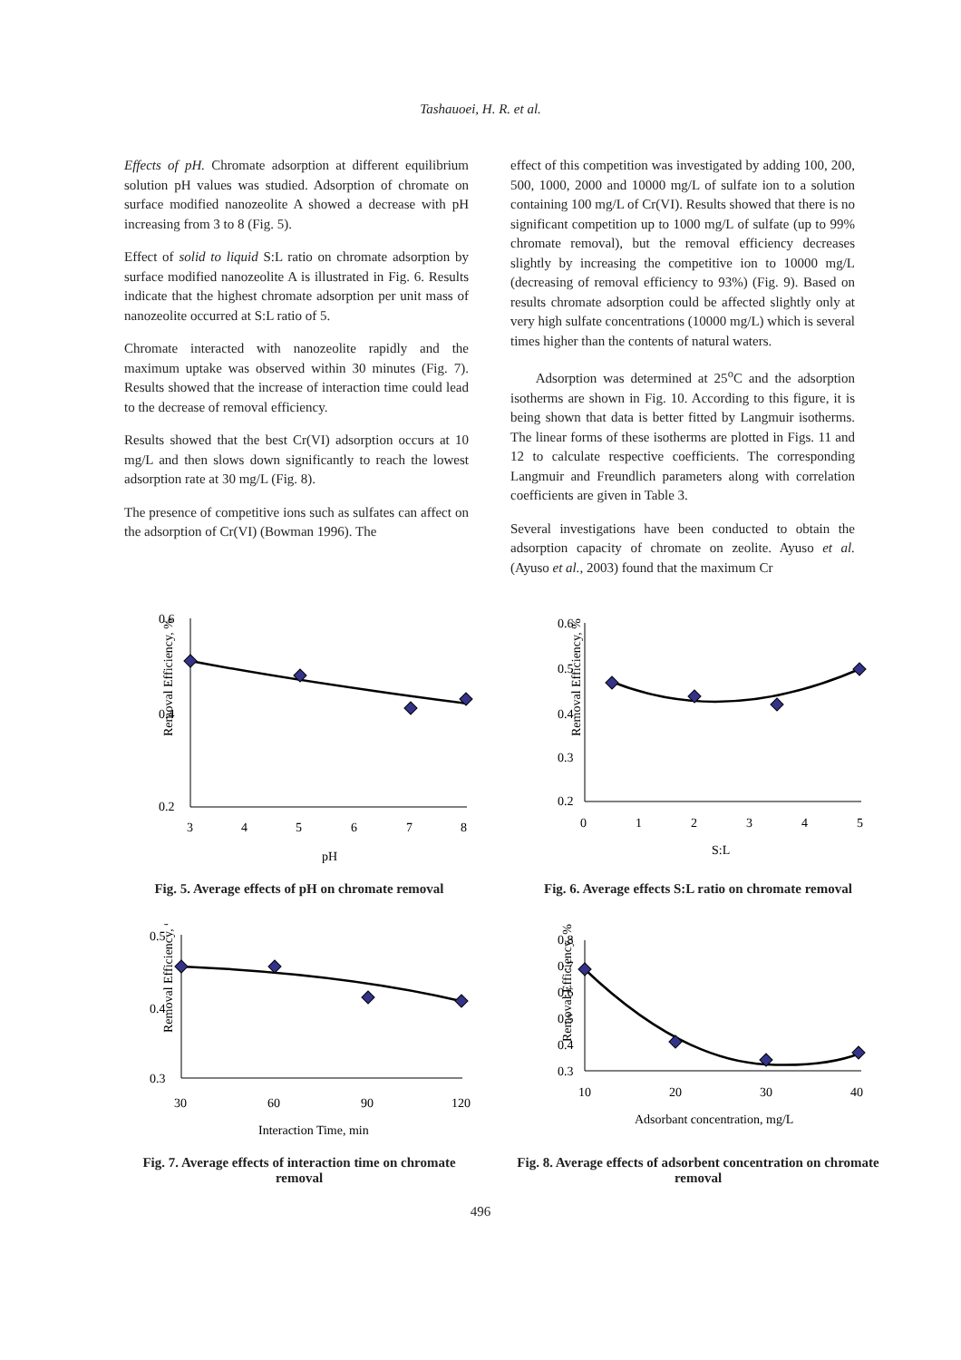Tashauoei, H. R. et al.
Effects of pH. Chromate adsorption at different equilibrium solution pH values was studied. Adsorption of chromate on surface modified nanozeolite A showed a decrease with pH increasing from 3 to 8 (Fig. 5).
Effect of solid to liquid S:L ratio on chromate adsorption by surface modified nanozeolite A is illustrated in Fig. 6. Results indicate that the highest chromate adsorption per unit mass of nanozeolite occurred at S:L ratio of 5.
Chromate interacted with nanozeolite rapidly and the maximum uptake was observed within 30 minutes (Fig. 7). Results showed that the increase of interaction time could lead to the decrease of removal efficiency.
Results showed that the best Cr(VI) adsorption occurs at 10 mg/L and then slows down significantly to reach the lowest adsorption rate at 30 mg/L (Fig. 8).
The presence of competitive ions such as sulfates can affect on the adsorption of Cr(VI) (Bowman 1996). The
effect of this competition was investigated by adding 100, 200, 500, 1000, 2000 and 10000 mg/L of sulfate ion to a solution containing 100 mg/L of Cr(VI). Results showed that there is no significant competition up to 1000 mg/L of sulfate (up to 99% chromate removal), but the removal efficiency decreases slightly by increasing the competitive ion to 10000 mg/L (decreasing of removal efficiency to 93%) (Fig. 9). Based on results chromate adsorption could be affected slightly only at very high sulfate concentrations (10000 mg/L) which is several times higher than the contents of natural waters.
Adsorption was determined at 25<sup>o</sup>C and the adsorption isotherms are shown in Fig. 10. According to this figure, it is being shown that data is better fitted by Langmuir isotherms. The linear forms of these isotherms are plotted in Figs. 11 and 12 to calculate respective coefficients. The corresponding Langmuir and Freundlich parameters along with correlation coefficients are given in Table 3.
Several investigations have been conducted to obtain the adsorption capacity of chromate on zeolite. Ayuso et al. (Ayuso et al., 2003) found that the maximum Cr
Removal Efficiency, %
0.6
0.4
0.2
3
4
5
6
7
8
pH
Fig. 5. Average effects of pH on chromate removal
Removal Efficiency, %
0.6
0.5
0.4
0.3
0.2
0
1
2
3
4
5
S:L
Fig. 6. Average effects S:L ratio on chromate removal
Removal Efficiency, %
0.5
0.4
0.3
30
60
90
120
Interaction Time, min
Fig. 7. Average effects of interaction time on chromate removal
Removal Efficiency, %
0.8
0.7
0.6
0.5
0.4
0.3
10
20
30
40
Adsorbant concentration, mg/L
Fig. 8. Average effects of adsorbent concentration on chromate removal
496